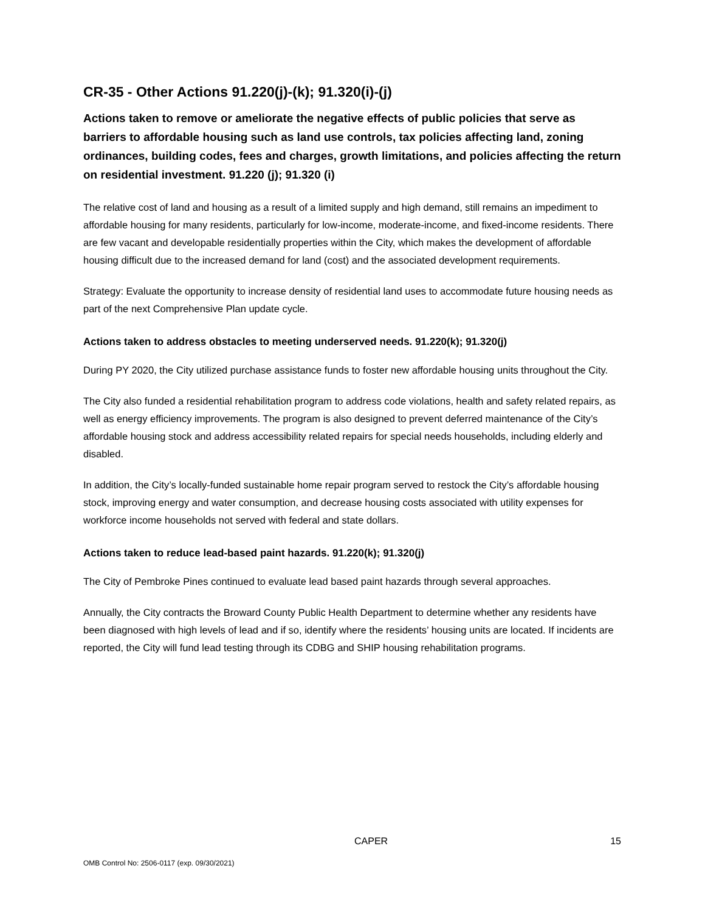CR-35 - Other Actions 91.220(j)-(k); 91.320(i)-(j)
Actions taken to remove or ameliorate the negative effects of public policies that serve as barriers to affordable housing such as land use controls, tax policies affecting land, zoning ordinances, building codes, fees and charges, growth limitations, and policies affecting the return on residential investment. 91.220 (j); 91.320 (i)
The relative cost of land and housing as a result of a limited supply and high demand, still remains an impediment to affordable housing for many residents, particularly for low-income, moderate-income, and fixed-income residents. There are few vacant and developable residentially properties within the City, which makes the development of affordable housing difficult due to the increased demand for land (cost) and the associated development requirements.
Strategy: Evaluate the opportunity to increase density of residential land uses to accommodate future housing needs as part of the next Comprehensive Plan update cycle.
Actions taken to address obstacles to meeting underserved needs. 91.220(k); 91.320(j)
During PY 2020, the City utilized purchase assistance funds to foster new affordable housing units throughout the City.
The City also funded a residential rehabilitation program to address code violations, health and safety related repairs, as well as energy efficiency improvements. The program is also designed to prevent deferred maintenance of the City’s affordable housing stock and address accessibility related repairs for special needs households, including elderly and disabled.
In addition, the City’s locally-funded sustainable home repair program served to restock the City’s affordable housing stock, improving energy and water consumption, and decrease housing costs associated with utility expenses for workforce income households not served with federal and state dollars.
Actions taken to reduce lead-based paint hazards. 91.220(k); 91.320(j)
The City of Pembroke Pines continued to evaluate lead based paint hazards through several approaches.
Annually, the City contracts the Broward County Public Health Department to determine whether any residents have been diagnosed with high levels of lead and if so, identify where the residents’ housing units are located. If incidents are reported, the City will fund lead testing through its CDBG and SHIP housing rehabilitation programs.
CAPER 15
OMB Control No: 2506-0117 (exp. 09/30/2021)